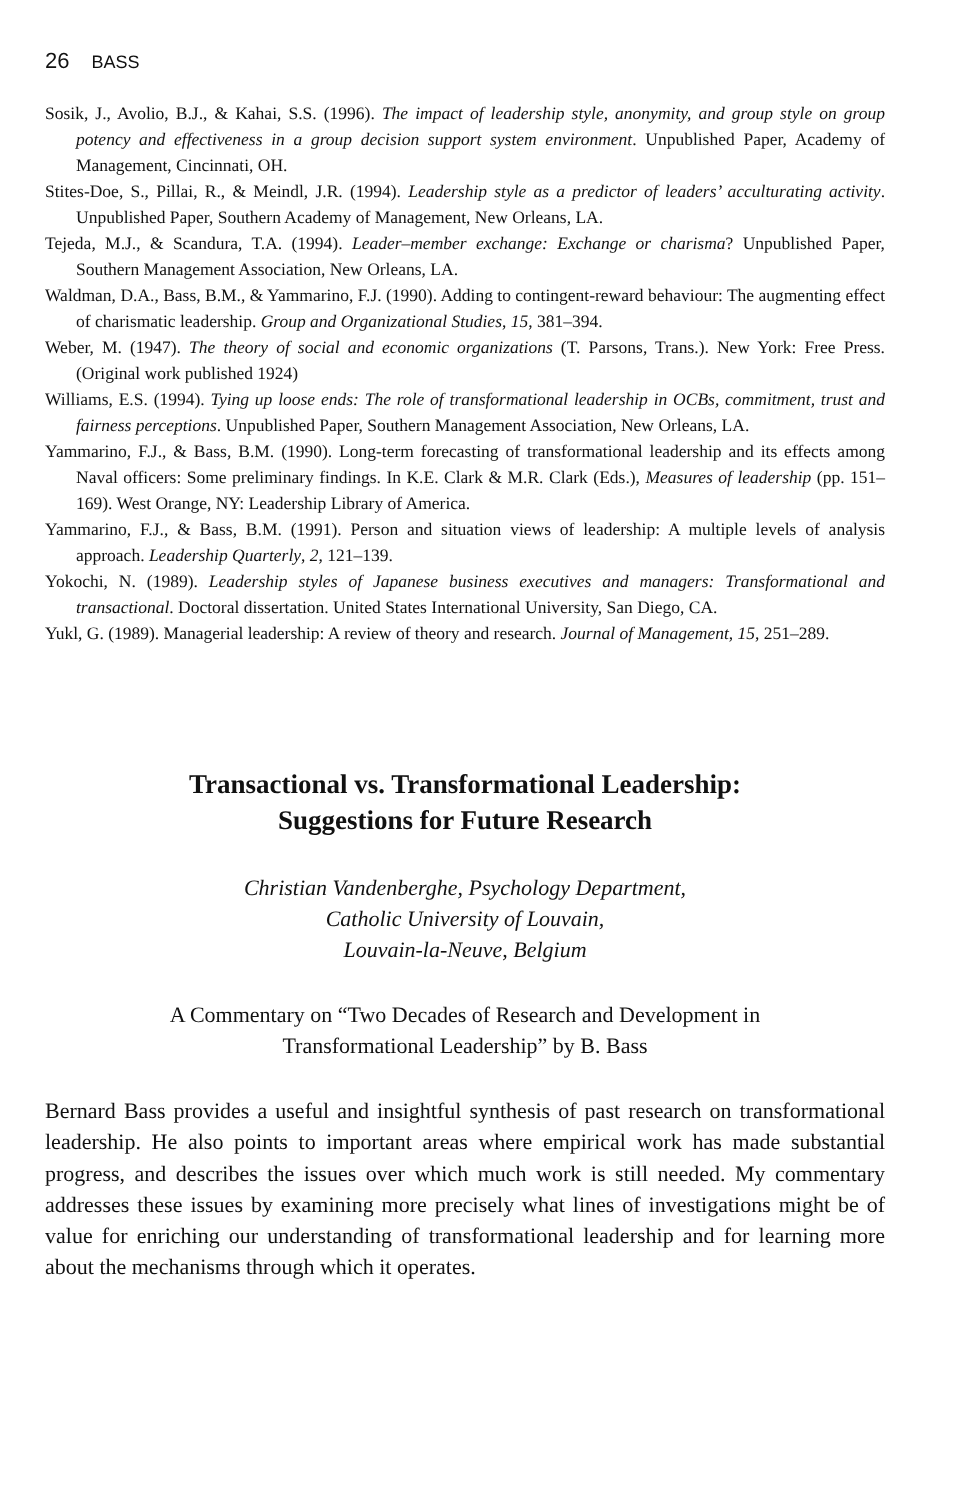26 BASS
Sosik, J., Avolio, B.J., & Kahai, S.S. (1996). The impact of leadership style, anonymity, and group style on group potency and effectiveness in a group decision support system environment. Unpublished Paper, Academy of Management, Cincinnati, OH.
Stites-Doe, S., Pillai, R., & Meindl, J.R. (1994). Leadership style as a predictor of leaders’ acculturating activity. Unpublished Paper, Southern Academy of Management, New Orleans, LA.
Tejeda, M.J., & Scandura, T.A. (1994). Leader–member exchange: Exchange or charisma? Unpublished Paper, Southern Management Association, New Orleans, LA.
Waldman, D.A., Bass, B.M., & Yammarino, F.J. (1990). Adding to contingent-reward behaviour: The augmenting effect of charismatic leadership. Group and Organizational Studies, 15, 381–394.
Weber, M. (1947). The theory of social and economic organizations (T. Parsons, Trans.). New York: Free Press. (Original work published 1924)
Williams, E.S. (1994). Tying up loose ends: The role of transformational leadership in OCBs, commitment, trust and fairness perceptions. Unpublished Paper, Southern Management Association, New Orleans, LA.
Yammarino, F.J., & Bass, B.M. (1990). Long-term forecasting of transformational leadership and its effects among Naval officers: Some preliminary findings. In K.E. Clark & M.R. Clark (Eds.), Measures of leadership (pp. 151–169). West Orange, NY: Leadership Library of America.
Yammarino, F.J., & Bass, B.M. (1991). Person and situation views of leadership: A multiple levels of analysis approach. Leadership Quarterly, 2, 121–139.
Yokochi, N. (1989). Leadership styles of Japanese business executives and managers: Transformational and transactional. Doctoral dissertation. United States International University, San Diego, CA.
Yukl, G. (1989). Managerial leadership: A review of theory and research. Journal of Management, 15, 251–289.
Transactional vs. Transformational Leadership:
Suggestions for Future Research
Christian Vandenberghe, Psychology Department,
Catholic University of Louvain,
Louvain-la-Neuve, Belgium
A Commentary on “Two Decades of Research and Development in
Transformational Leadership” by B. Bass
Bernard Bass provides a useful and insightful synthesis of past research on transformational leadership. He also points to important areas where empirical work has made substantial progress, and describes the issues over which much work is still needed. My commentary addresses these issues by examining more precisely what lines of investigations might be of value for enriching our understanding of transformational leadership and for learning more about the mechanisms through which it operates.